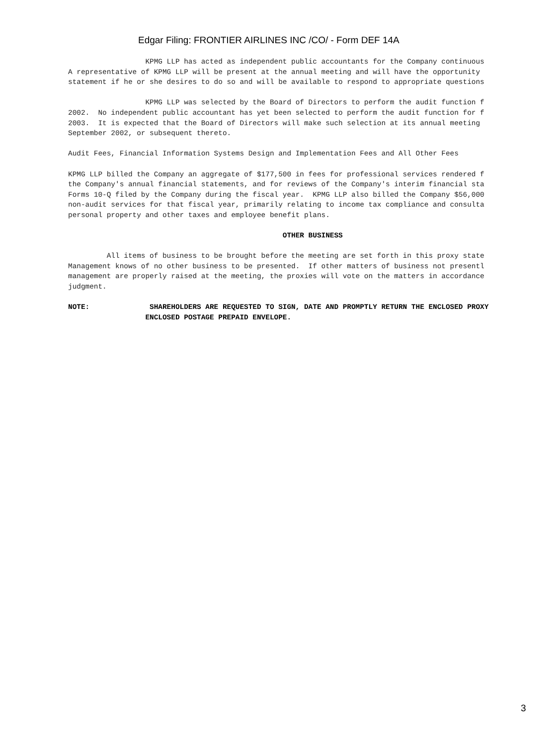Edgar Filing: FRONTIER AIRLINES INC /CO/ - Form DEF 14A
                  KPMG LLP has acted as independent public accountants for the Company continuous
A representative of KPMG LLP will be present at the annual meeting and will have the opportunity
statement if he or she desires to do so and will be available to respond to appropriate questions

                  KPMG LLP was selected by the Board of Directors to perform the audit function f
2002.  No independent public accountant has yet been selected to perform the audit function for f
2003.  It is expected that the Board of Directors will make such selection at its annual meeting
September 2002, or subsequent thereto.

Audit Fees, Financial Information Systems Design and Implementation Fees and All Other Fees

KPMG LLP billed the Company an aggregate of $177,500 in fees for professional services rendered f
the Company's annual financial statements, and for reviews of the Company's interim financial sta
Forms 10-Q filed by the Company during the fiscal year.  KPMG LLP also billed the Company $56,000
non-audit services for that fiscal year, primarily relating to income tax compliance and consulta
personal property and other taxes and employee benefit plans.

                                                  OTHER BUSINESS

         All items of business to be brought before the meeting are set forth in this proxy state
Management knows of no other business to be presented.  If other matters of business not presentl
management are properly raised at the meeting, the proxies will vote on the matters in accordance
judgment.

NOTE:              SHAREHOLDERS ARE REQUESTED TO SIGN, DATE AND PROMPTLY RETURN THE ENCLOSED PROXY
                  ENCLOSED POSTAGE PREPAID ENVELOPE.
3